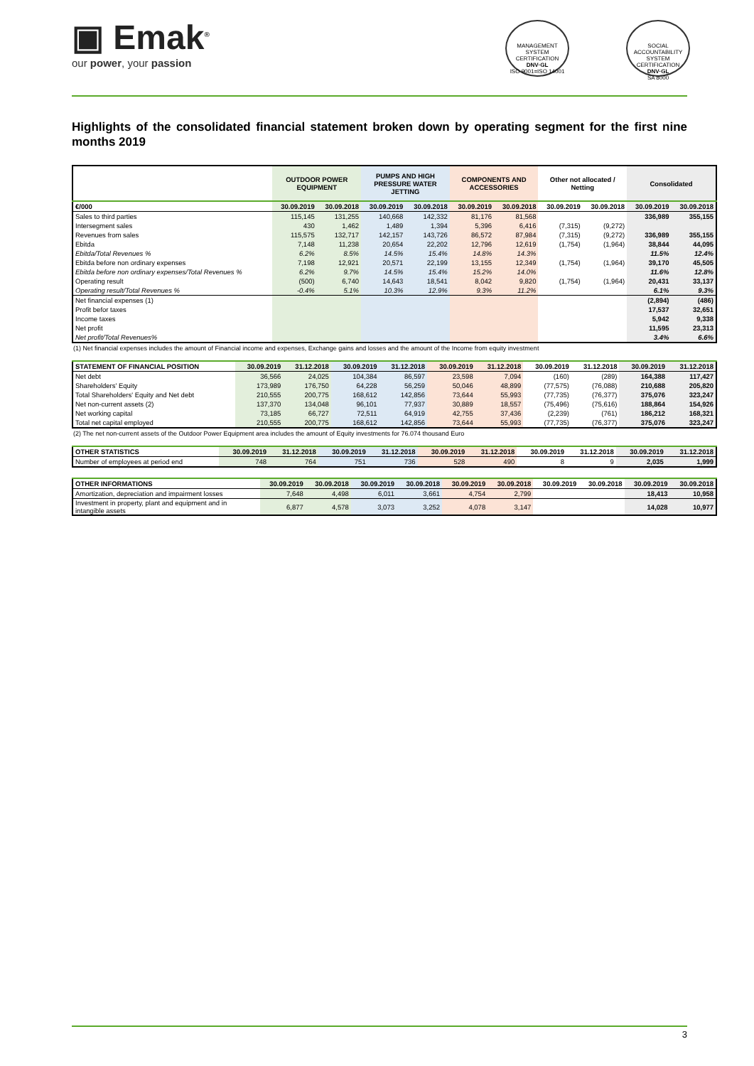▣ Emak<sup>®</sup>
our power, your passion
MANAGEMENT SYSTEM CERTIFICATION
DNV·GL
ISO 9001=ISO 14001
SOCIAL ACCOUNTABILITY SYSTEM CERTIFICATION
DNV·GL
SA 8000
Highlights of the consolidated financial statement broken down by operating segment for the first nine months 2019
| | OUTDOOR POWER EQUIPMENT | | PUMPS AND HIGH PRESSURE WATER JETTING | | COMPONENTS AND ACCESSORIES | | Other not allocated / Netting | | Consolidated | |
| --- | --- | --- | --- | --- | --- | --- | --- | --- | --- | --- |
| €/000 | 30.09.2019 | 30.09.2018 | 30.09.2019 | 30.09.2018 | 30.09.2019 | 30.09.2018 | 30.09.2019 | 30.09.2018 | 30.09.2019 | 30.09.2018 |
| Sales to third parties | 115,145 | 131,255 | 140,668 | 142,332 | 81,176 | 81,568 | | | 336,989 | 355,155 |
| Intersegment sales | 430 | 1,462 | 1,489 | 1,394 | 5,396 | 6,416 | (7,315) | (9,272) | | |
| Revenues from sales | 115,575 | 132,717 | 142,157 | 143,726 | 86,572 | 87,984 | (7,315) | (9,272) | 336,989 | 355,155 |
| Ebitda | 7,148 | 11,238 | 20,654 | 22,202 | 12,796 | 12,619 | (1,754) | (1,964) | 38,844 | 44,095 |
| Ebitda/Total Revenues % | 6.2% | 8.5% | 14.5% | 15.4% | 14.8% | 14.3% | | | 11.5% | 12.4% |
| Ebitda before non ordinary expenses | 7,198 | 12,921 | 20,571 | 22,199 | 13,155 | 12,349 | (1,754) | (1,964) | 39,170 | 45,505 |
| Ebitda before non ordinary expenses/Total Revenues % | 6.2% | 9.7% | 14.5% | 15.4% | 15.2% | 14.0% | | | 11.6% | 12.8% |
| Operating result | (500) | 6,740 | 14,643 | 18,541 | 8,042 | 9,820 | (1,754) | (1,964) | 20,431 | 33,137 |
| Operating result/Total Revenues % | -0.4% | 5.1% | 10.3% | 12.9% | 9.3% | 11.2% | | | 6.1% | 9.3% |
| Net financial expenses (1) | | | | | | | | | (2,894) | (486) |
| Profit befor taxes | | | | | | | | | 17,537 | 32,651 |
| Income taxes | | | | | | | | | 5,942 | 9,338 |
| Net profit | | | | | | | | | 11,595 | 23,313 |
| Net profit/Total Revenues% | | | | | | | | | 3.4% | 6.6% |
(1) Net financial expenses includes the amount of Financial income and expenses, Exchange gains and losses and the amount of the Income from equity investment
| STATEMENT OF FINANCIAL POSITION | 30.09.2019 | 31.12.2018 | 30.09.2019 | 31.12.2018 | 30.09.2019 | 31.12.2018 | 30.09.2019 | 31.12.2018 | 30.09.2019 | 31.12.2018 |
| --- | --- | --- | --- | --- | --- | --- | --- | --- | --- | --- |
| Net debt | 36,566 | 24,025 | 104,384 | 86,597 | 23,598 | 7,094 | (160) | (289) | 164,388 | 117,427 |
| Shareholders' Equity | 173,989 | 176,750 | 64,228 | 56,259 | 50,046 | 48,899 | (77,575) | (76,088) | 210,688 | 205,820 |
| Total Shareholders' Equity and Net debt | 210,555 | 200,775 | 168,612 | 142,856 | 73,644 | 55,993 | (77,735) | (76,377) | 375,076 | 323,247 |
| Net non-current assets (2) | 137,370 | 134,048 | 96,101 | 77,937 | 30,889 | 18,557 | (75,496) | (75,616) | 188,864 | 154,926 |
| Net working capital | 73,185 | 66,727 | 72,511 | 64,919 | 42,755 | 37,436 | (2,239) | (761) | 186,212 | 168,321 |
| Total net capital employed | 210,555 | 200,775 | 168,612 | 142,856 | 73,644 | 55,993 | (77,735) | (76,377) | 375,076 | 323,247 |
(2) The net non-current assets of the Outdoor Power Equipment area includes the amount of Equity investments for 76.074 thousand Euro
| OTHER STATISTICS | 30.09.2019 | 31.12.2018 | 30.09.2019 | 31.12.2018 | 30.09.2019 | 31.12.2018 | 30.09.2019 | 31.12.2018 | 30.09.2019 | 31.12.2018 |
| --- | --- | --- | --- | --- | --- | --- | --- | --- | --- | --- |
| Number of employees at period end | 748 | 764 | 751 | 736 | 528 | 490 | 8 | 9 | 2,035 | 1,999 |
| OTHER INFORMATIONS | 30.09.2019 | 30.09.2018 | 30.09.2019 | 30.09.2018 | 30.09.2019 | 30.09.2018 | 30.09.2019 | 30.09.2018 | 30.09.2019 | 30.09.2018 |
| --- | --- | --- | --- | --- | --- | --- | --- | --- | --- | --- |
| Amortization, depreciation and impairment losses | 7,648 | 4,498 | 6,011 | 3,661 | 4,754 | 2,799 | | | 18,413 | 10,958 |
| Investment in property, plant and equipment and in intangible assets | 6,877 | 4,578 | 3,073 | 3,252 | 4,078 | 3,147 | | | 14,028 | 10,977 |
3